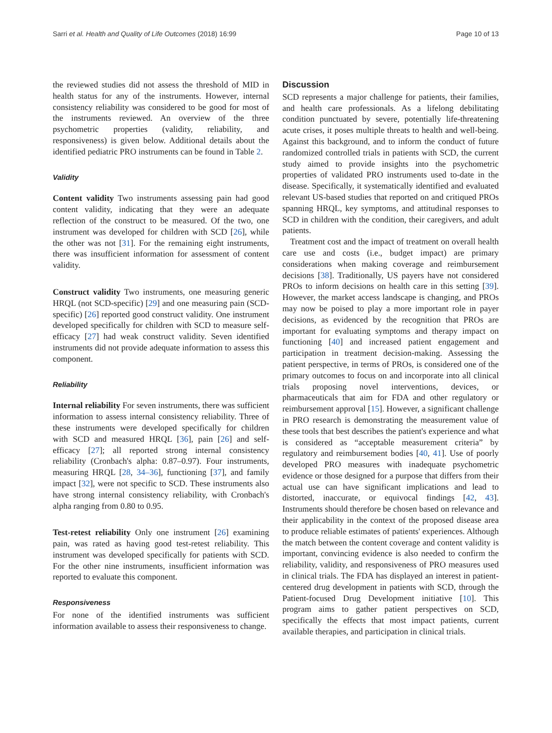Sarri et al. Health and Quality of Life Outcomes (2018) 16:99 Page 10 of 13
the reviewed studies did not assess the threshold of MID in health status for any of the instruments. However, internal consistency reliability was considered to be good for most of the instruments reviewed. An overview of the three psychometric properties (validity, reliability, and responsiveness) is given below. Additional details about the identified pediatric PRO instruments can be found in Table 2.
Validity
Content validity Two instruments assessing pain had good content validity, indicating that they were an adequate reflection of the construct to be measured. Of the two, one instrument was developed for children with SCD [26], while the other was not [31]. For the remaining eight instruments, there was insufficient information for assessment of content validity.
Construct validity Two instruments, one measuring generic HRQL (not SCD-specific) [29] and one measuring pain (SCD-specific) [26] reported good construct validity. One instrument developed specifically for children with SCD to measure self-efficacy [27] had weak construct validity. Seven identified instruments did not provide adequate information to assess this component.
Reliability
Internal reliability For seven instruments, there was sufficient information to assess internal consistency reliability. Three of these instruments were developed specifically for children with SCD and measured HRQL [36], pain [26] and self-efficacy [27]; all reported strong internal consistency reliability (Cronbach's alpha: 0.87–0.97). Four instruments, measuring HRQL [28, 34–36], functioning [37], and family impact [32], were not specific to SCD. These instruments also have strong internal consistency reliability, with Cronbach's alpha ranging from 0.80 to 0.95.
Test-retest reliability Only one instrument [26] examining pain, was rated as having good test-retest reliability. This instrument was developed specifically for patients with SCD. For the other nine instruments, insufficient information was reported to evaluate this component.
Responsiveness
For none of the identified instruments was sufficient information available to assess their responsiveness to change.
Discussion
SCD represents a major challenge for patients, their families, and health care professionals. As a lifelong debilitating condition punctuated by severe, potentially life-threatening acute crises, it poses multiple threats to health and well-being. Against this background, and to inform the conduct of future randomized controlled trials in patients with SCD, the current study aimed to provide insights into the psychometric properties of validated PRO instruments used to-date in the disease. Specifically, it systematically identified and evaluated relevant US-based studies that reported on and critiqued PROs spanning HRQL, key symptoms, and attitudinal responses to SCD in children with the condition, their caregivers, and adult patients.
Treatment cost and the impact of treatment on overall health care use and costs (i.e., budget impact) are primary considerations when making coverage and reimbursement decisions [38]. Traditionally, US payers have not considered PROs to inform decisions on health care in this setting [39]. However, the market access landscape is changing, and PROs may now be poised to play a more important role in payer decisions, as evidenced by the recognition that PROs are important for evaluating symptoms and therapy impact on functioning [40] and increased patient engagement and participation in treatment decision-making. Assessing the patient perspective, in terms of PROs, is considered one of the primary outcomes to focus on and incorporate into all clinical trials proposing novel interventions, devices, or pharmaceuticals that aim for FDA and other regulatory or reimbursement approval [15]. However, a significant challenge in PRO research is demonstrating the measurement value of these tools that best describes the patient's experience and what is considered as “acceptable measurement criteria” by regulatory and reimbursement bodies [40, 41]. Use of poorly developed PRO measures with inadequate psychometric evidence or those designed for a purpose that differs from their actual use can have significant implications and lead to distorted, inaccurate, or equivocal findings [42, 43]. Instruments should therefore be chosen based on relevance and their applicability in the context of the proposed disease area to produce reliable estimates of patients' experiences. Although the match between the content coverage and content validity is important, convincing evidence is also needed to confirm the reliability, validity, and responsiveness of PRO measures used in clinical trials. The FDA has displayed an interest in patient-centered drug development in patients with SCD, through the Patient-focused Drug Development initiative [10]. This program aims to gather patient perspectives on SCD, specifically the effects that most impact patients, current available therapies, and participation in clinical trials.